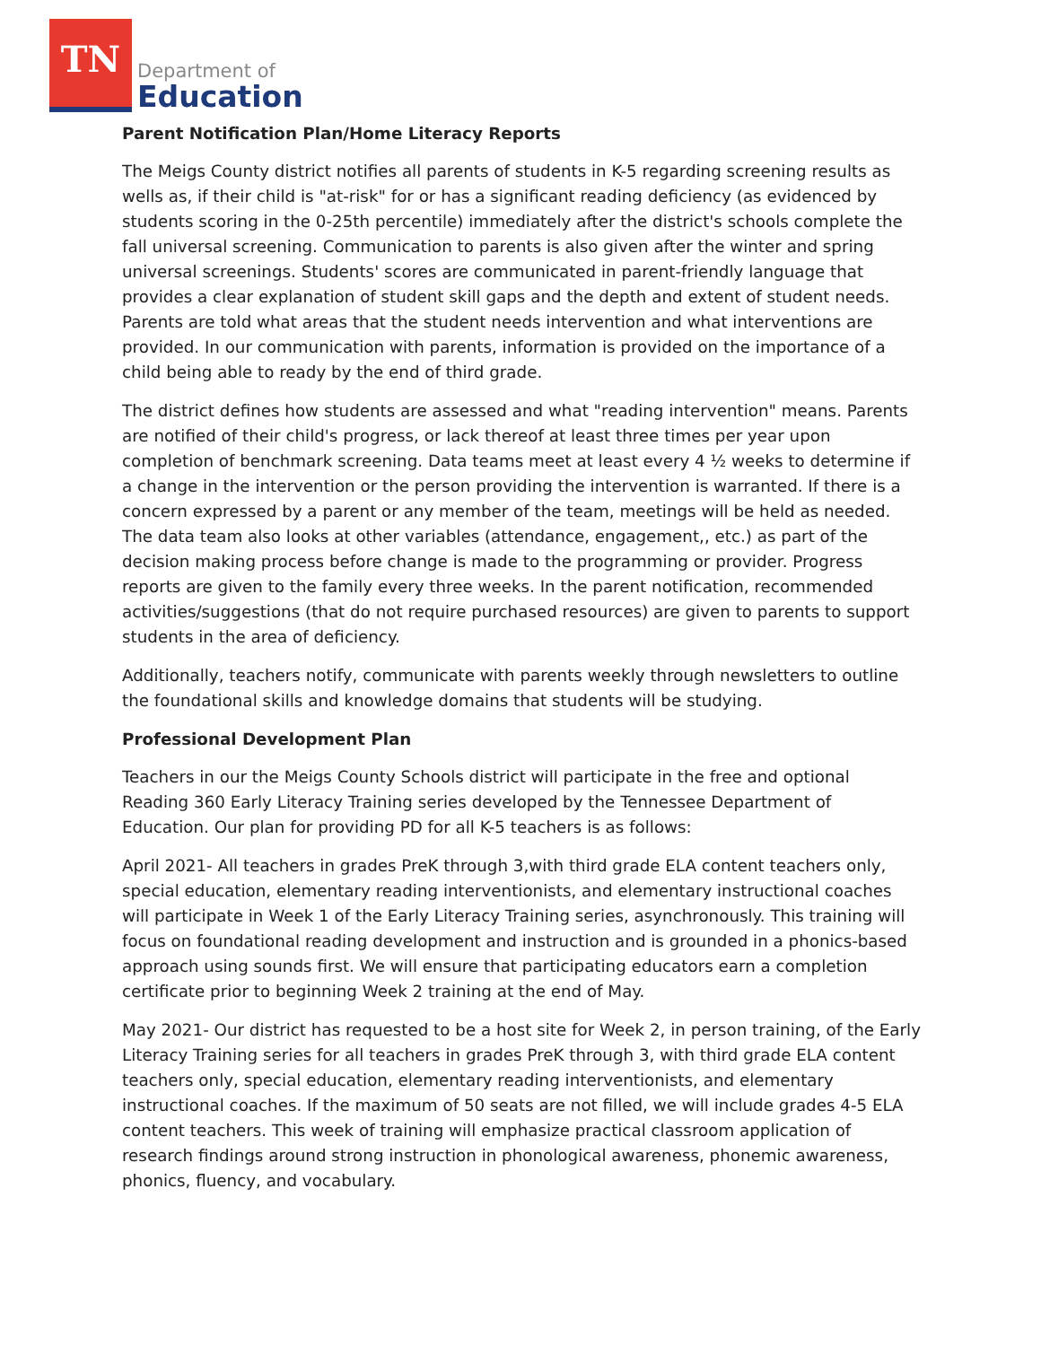TN
Department of
Education
Parent Notification Plan/Home Literacy Reports
The Meigs County district notifies all parents of students in K-5 regarding screening results as wells as, if their child is "at-risk" for or has a significant reading deficiency (as evidenced by students scoring in the 0-25th percentile) immediately after the district's schools complete the fall universal screening. Communication to parents is also given after the winter and spring universal screenings. Students' scores are communicated in parent-friendly language that provides a clear explanation of student skill gaps and the depth and extent of student needs. Parents are told what areas that the student needs intervention and what interventions are provided. In our communication with parents, information is provided on the importance of a child being able to ready by the end of third grade.
The district defines how students are assessed and what "reading intervention" means. Parents are notified of their child's progress, or lack thereof at least three times per year upon completion of benchmark screening. Data teams meet at least every 4 ½ weeks to determine if a change in the intervention or the person providing the intervention is warranted. If there is a concern expressed by a parent or any member of the team, meetings will be held as needed. The data team also looks at other variables (attendance, engagement,, etc.) as part of the decision making process before change is made to the programming or provider. Progress reports are given to the family every three weeks. In the parent notification, recommended activities/suggestions (that do not require purchased resources) are given to parents to support students in the area of deficiency.
Additionally, teachers notify, communicate with parents weekly through newsletters to outline the foundational skills and knowledge domains that students will be studying.
Professional Development Plan
Teachers in our the Meigs County Schools district will participate in the free and optional Reading 360 Early Literacy Training series developed by the Tennessee Department of Education. Our plan for providing PD for all K-5 teachers is as follows:
April 2021- All teachers in grades PreK through 3,with third grade ELA content teachers only, special education, elementary reading interventionists, and elementary instructional coaches will participate in Week 1 of the Early Literacy Training series, asynchronously. This training will focus on foundational reading development and instruction and is grounded in a phonics-based approach using sounds first. We will ensure that participating educators earn a completion certificate prior to beginning Week 2 training at the end of May.
May 2021- Our district has requested to be a host site for Week 2, in person training, of the Early Literacy Training series for all teachers in grades PreK through 3, with third grade ELA content teachers only, special education, elementary reading interventionists, and elementary instructional coaches. If the maximum of 50 seats are not filled, we will include grades 4-5 ELA content teachers. This week of training will emphasize practical classroom application of research findings around strong instruction in phonological awareness, phonemic awareness, phonics, fluency, and vocabulary.